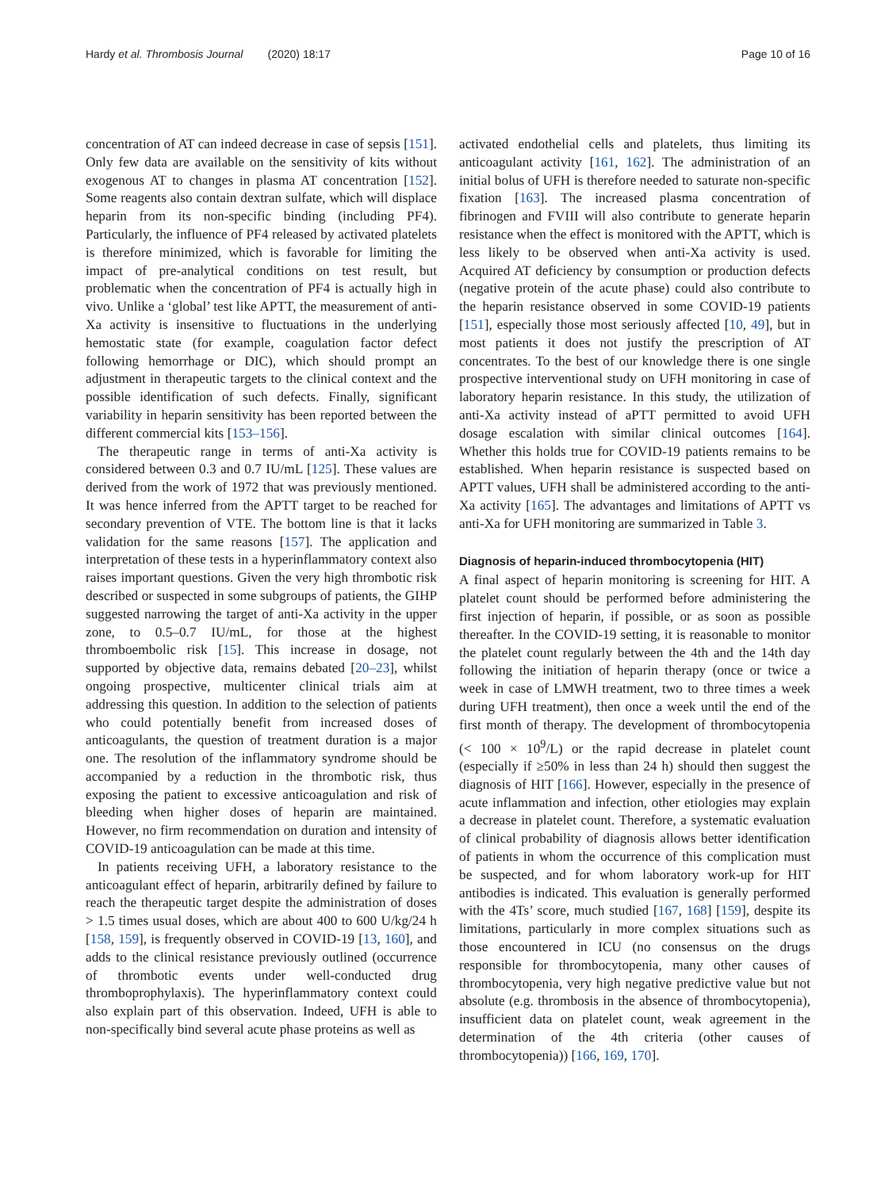Hardy et al. Thrombosis Journal (2020) 18:17 Page 10 of 16
concentration of AT can indeed decrease in case of sepsis [151]. Only few data are available on the sensitivity of kits without exogenous AT to changes in plasma AT concentration [152]. Some reagents also contain dextran sulfate, which will displace heparin from its non-specific binding (including PF4). Particularly, the influence of PF4 released by activated platelets is therefore minimized, which is favorable for limiting the impact of pre-analytical conditions on test result, but problematic when the concentration of PF4 is actually high in vivo. Unlike a ‘global’ test like APTT, the measurement of anti-Xa activity is insensitive to fluctuations in the underlying hemostatic state (for example, coagulation factor defect following hemorrhage or DIC), which should prompt an adjustment in therapeutic targets to the clinical context and the possible identification of such defects. Finally, significant variability in heparin sensitivity has been reported between the different commercial kits [153–156].
The therapeutic range in terms of anti-Xa activity is considered between 0.3 and 0.7 IU/mL [125]. These values are derived from the work of 1972 that was previously mentioned. It was hence inferred from the APTT target to be reached for secondary prevention of VTE. The bottom line is that it lacks validation for the same reasons [157]. The application and interpretation of these tests in a hyperinflammatory context also raises important questions. Given the very high thrombotic risk described or suspected in some subgroups of patients, the GIHP suggested narrowing the target of anti-Xa activity in the upper zone, to 0.5–0.7 IU/mL, for those at the highest thromboembolic risk [15]. This increase in dosage, not supported by objective data, remains debated [20–23], whilst ongoing prospective, multicenter clinical trials aim at addressing this question. In addition to the selection of patients who could potentially benefit from increased doses of anticoagulants, the question of treatment duration is a major one. The resolution of the inflammatory syndrome should be accompanied by a reduction in the thrombotic risk, thus exposing the patient to excessive anticoagulation and risk of bleeding when higher doses of heparin are maintained. However, no firm recommendation on duration and intensity of COVID-19 anticoagulation can be made at this time.
In patients receiving UFH, a laboratory resistance to the anticoagulant effect of heparin, arbitrarily defined by failure to reach the therapeutic target despite the administration of doses > 1.5 times usual doses, which are about 400 to 600 U/kg/24 h [158, 159], is frequently observed in COVID-19 [13, 160], and adds to the clinical resistance previously outlined (occurrence of thrombotic events under well-conducted drug thromboprophylaxis). The hyperinflammatory context could also explain part of this observation. Indeed, UFH is able to non-specifically bind several acute phase proteins as well as
activated endothelial cells and platelets, thus limiting its anticoagulant activity [161, 162]. The administration of an initial bolus of UFH is therefore needed to saturate non-specific fixation [163]. The increased plasma concentration of fibrinogen and FVIII will also contribute to generate heparin resistance when the effect is monitored with the APTT, which is less likely to be observed when anti-Xa activity is used. Acquired AT deficiency by consumption or production defects (negative protein of the acute phase) could also contribute to the heparin resistance observed in some COVID-19 patients [151], especially those most seriously affected [10, 49], but in most patients it does not justify the prescription of AT concentrates. To the best of our knowledge there is one single prospective interventional study on UFH monitoring in case of laboratory heparin resistance. In this study, the utilization of anti-Xa activity instead of aPTT permitted to avoid UFH dosage escalation with similar clinical outcomes [164]. Whether this holds true for COVID-19 patients remains to be established. When heparin resistance is suspected based on APTT values, UFH shall be administered according to the anti-Xa activity [165]. The advantages and limitations of APTT vs anti-Xa for UFH monitoring are summarized in Table 3.
Diagnosis of heparin-induced thrombocytopenia (HIT)
A final aspect of heparin monitoring is screening for HIT. A platelet count should be performed before administering the first injection of heparin, if possible, or as soon as possible thereafter. In the COVID-19 setting, it is reasonable to monitor the platelet count regularly between the 4th and the 14th day following the initiation of heparin therapy (once or twice a week in case of LMWH treatment, two to three times a week during UFH treatment), then once a week until the end of the first month of therapy. The development of thrombocytopenia (< 100 × 10<sup>9</sup>/L) or the rapid decrease in platelet count (especially if ≥50% in less than 24 h) should then suggest the diagnosis of HIT [166]. However, especially in the presence of acute inflammation and infection, other etiologies may explain a decrease in platelet count. Therefore, a systematic evaluation of clinical probability of diagnosis allows better identification of patients in whom the occurrence of this complication must be suspected, and for whom laboratory work-up for HIT antibodies is indicated. This evaluation is generally performed with the 4Ts’ score, much studied [167, 168] [159], despite its limitations, particularly in more complex situations such as those encountered in ICU (no consensus on the drugs responsible for thrombocytopenia, many other causes of thrombocytopenia, very high negative predictive value but not absolute (e.g. thrombosis in the absence of thrombocytopenia), insufficient data on platelet count, weak agreement in the determination of the 4th criteria (other causes of thrombocytopenia)) [166, 169, 170].